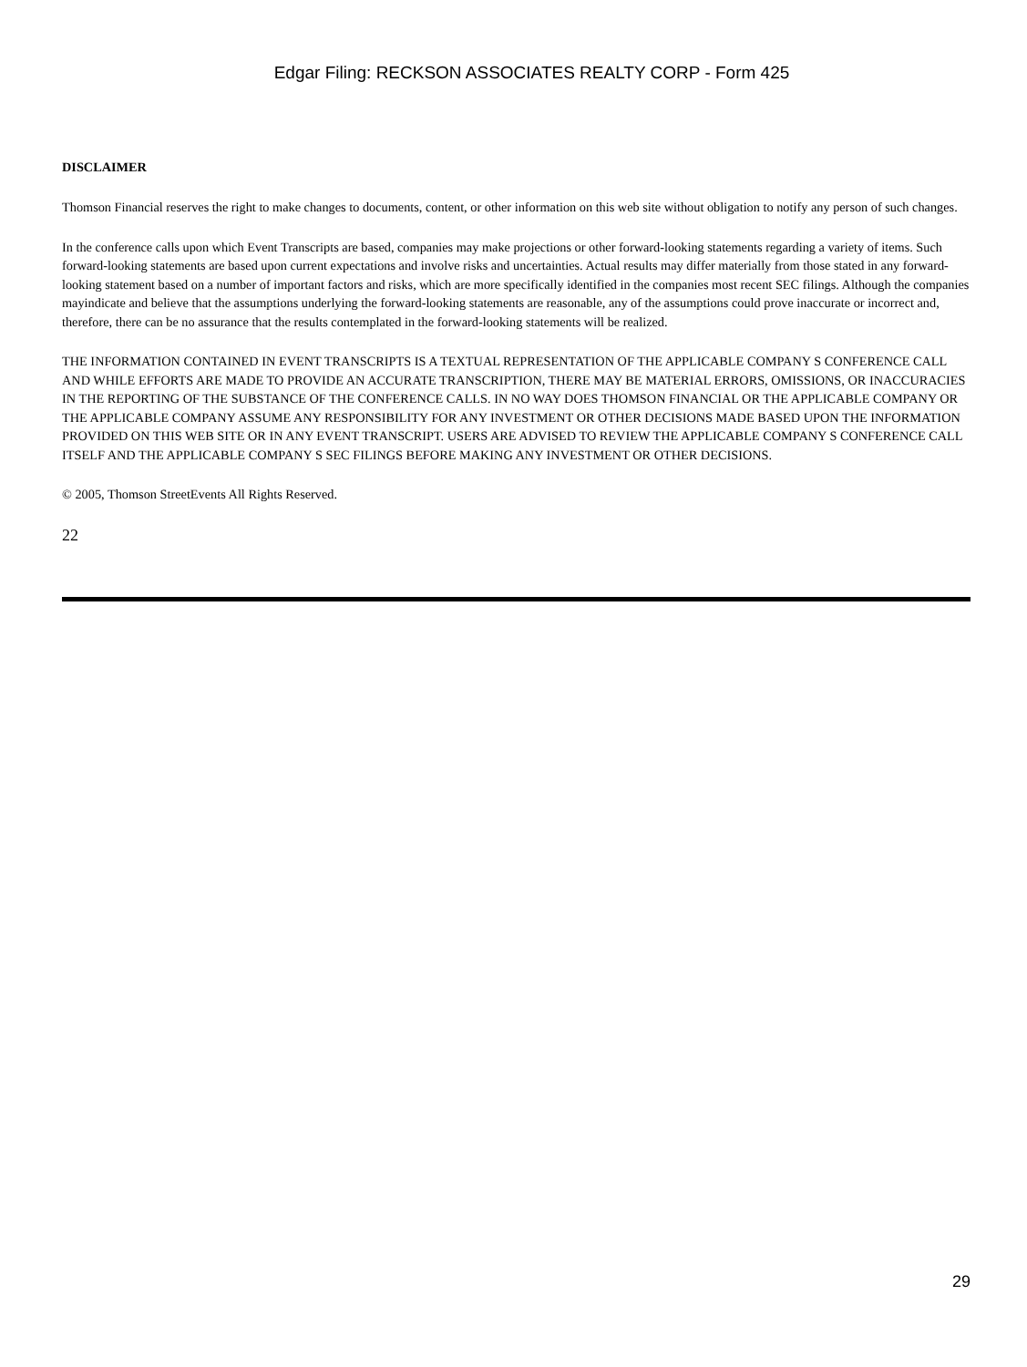Edgar Filing: RECKSON ASSOCIATES REALTY CORP - Form 425
DISCLAIMER
Thomson Financial reserves the right to make changes to documents, content, or other information on this web site without obligation to notify any person of such changes.
In the conference calls upon which Event Transcripts are based, companies may make projections or other forward-looking statements regarding a variety of items. Such forward-looking statements are based upon current expectations and involve risks and uncertainties. Actual results may differ materially from those stated in any forward-looking statement based on a number of important factors and risks, which are more specifically identified in the companies most recent SEC filings. Although the companies mayindicate and believe that the assumptions underlying the forward-looking statements are reasonable, any of the assumptions could prove inaccurate or incorrect and, therefore, there can be no assurance that the results contemplated in the forward-looking statements will be realized.
THE INFORMATION CONTAINED IN EVENT TRANSCRIPTS IS A TEXTUAL REPRESENTATION OF THE APPLICABLE COMPANY S CONFERENCE CALL AND WHILE EFFORTS ARE MADE TO PROVIDE AN ACCURATE TRANSCRIPTION, THERE MAY BE MATERIAL ERRORS, OMISSIONS, OR INACCURACIES IN THE REPORTING OF THE SUBSTANCE OF THE CONFERENCE CALLS. IN NO WAY DOES THOMSON FINANCIAL OR THE APPLICABLE COMPANY OR THE APPLICABLE COMPANY ASSUME ANY RESPONSIBILITY FOR ANY INVESTMENT OR OTHER DECISIONS MADE BASED UPON THE INFORMATION PROVIDED ON THIS WEB SITE OR IN ANY EVENT TRANSCRIPT. USERS ARE ADVISED TO REVIEW THE APPLICABLE COMPANY S CONFERENCE CALL ITSELF AND THE APPLICABLE COMPANY S SEC FILINGS BEFORE MAKING ANY INVESTMENT OR OTHER DECISIONS.
© 2005, Thomson StreetEvents All Rights Reserved.
22
29